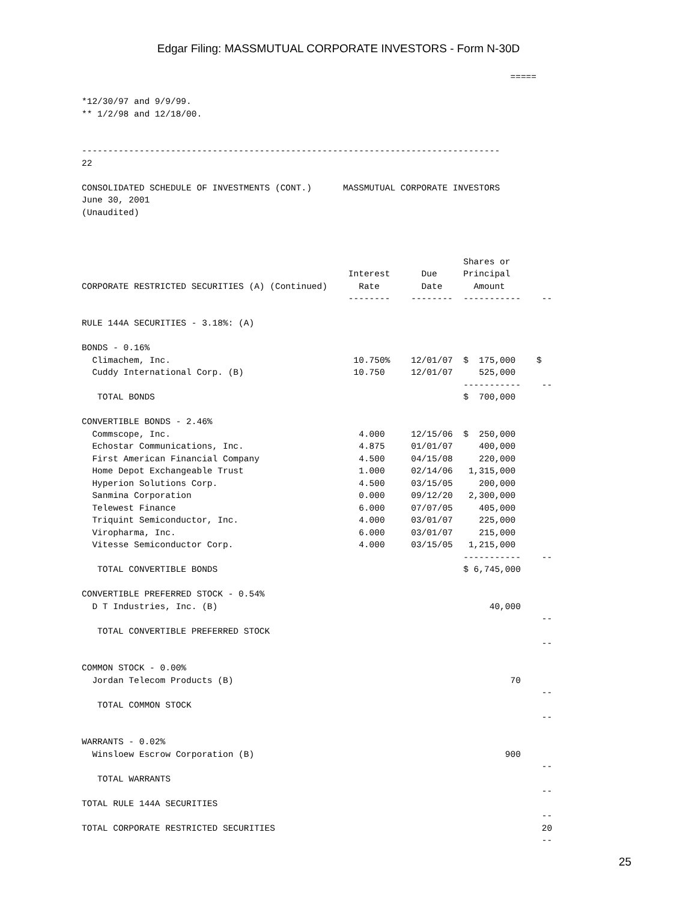Edgar Filing: MASSMUTUAL CORPORATE INVESTORS - Form N-30D
                                                                                  =====

*12/30/97 and 9/9/99.
** 1/2/98 and 12/18/00.


--------------------------------------------------------------------------------
22

CONSOLIDATED SCHEDULE OF INVESTMENTS (CONT.)      MASSMUTUAL CORPORATE INVESTORS
June 30, 2001
(Unaudited)



                                                                         Shares or
                                                   Interest      Due     Principal
CORPORATE RESTRICTED SECURITIES (A) (Continued)      Rate        Date      Amount
                                                   --------    --------  -----------    --

RULE 144A SECURITIES - 3.18%: (A)

BONDS - 0.16%
  Climachem, Inc.                                   10.750%    12/01/07  $  175,000    $
  Cuddy International Corp. (B)                     10.750     12/01/07     525,000
                                                                         -----------    --
   TOTAL BONDS                                                           $  700,000

CONVERTIBLE BONDS - 2.46%
  Commscope, Inc.                                    4.000     12/15/06  $  250,000
  Echostar Communications, Inc.                      4.875     01/01/07     400,000
  First American Financial Company                   4.500     04/15/08     220,000
  Home Depot Exchangeable Trust                      1.000     02/14/06   1,315,000
  Hyperion Solutions Corp.                           4.500     03/15/05     200,000
  Sanmina Corporation                                0.000     09/12/20   2,300,000
  Telewest Finance                                   6.000     07/07/05     405,000
  Triquint Semiconductor, Inc.                       4.000     03/01/07     225,000
  Viropharma, Inc.                                   6.000     03/01/07     215,000
  Vitesse Semiconductor Corp.                        4.000     03/15/05   1,215,000
                                                                         -----------    --
   TOTAL CONVERTIBLE BONDS                                               $ 6,745,000

CONVERTIBLE PREFERRED STOCK - 0.54%
  D T Industries, Inc. (B)                                                    40,000
                                                                                        --
   TOTAL CONVERTIBLE PREFERRED STOCK
                                                                                        --

COMMON STOCK - 0.00%
  Jordan Telecom Products (B)                                                     70
                                                                                        --
   TOTAL COMMON STOCK
                                                                                        --

WARRANTS - 0.02%
  Winsloew Escrow Corporation (B)                                                900
                                                                                        --
   TOTAL WARRANTS
                                                                                        --
TOTAL RULE 144A SECURITIES
                                                                                        --
TOTAL CORPORATE RESTRICTED SECURITIES                                                   20
                                                                                        --
25